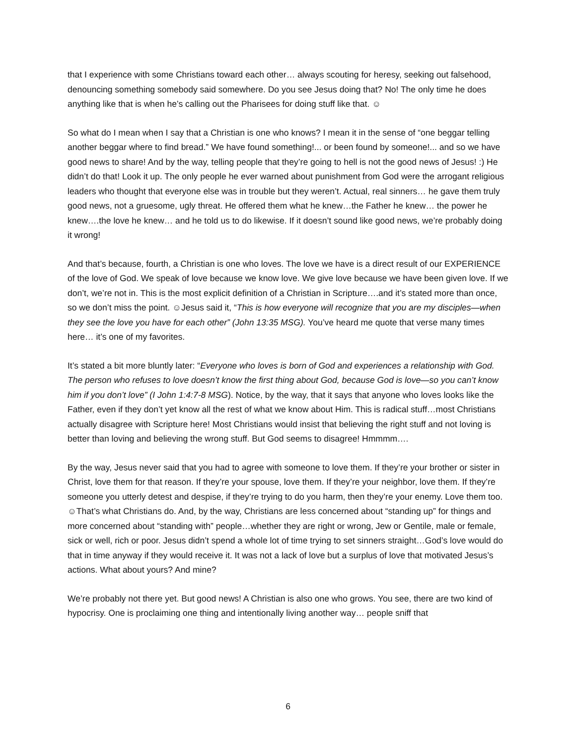that I experience with some Christians toward each other… always scouting for heresy, seeking out falsehood, denouncing something somebody said somewhere. Do you see Jesus doing that? No! The only time he does anything like that is when he’s calling out the Pharisees for doing stuff like that. ☺
So what do I mean when I say that a Christian is one who knows? I mean it in the sense of “one beggar telling another beggar where to find bread.” We have found something!... or been found by someone!... and so we have good news to share! And by the way, telling people that they’re going to hell is not the good news of Jesus! :) He didn’t do that! Look it up. The only people he ever warned about punishment from God were the arrogant religious leaders who thought that everyone else was in trouble but they weren’t. Actual, real sinners… he gave them truly good news, not a gruesome, ugly threat. He offered them what he knew…the Father he knew… the power he knew….the love he knew… and he told us to do likewise. If it doesn’t sound like good news, we’re probably doing it wrong!
And that’s because, fourth, a Christian is one who loves. The love we have is a direct result of our EXPERIENCE of the love of God. We speak of love because we know love. We give love because we have been given love. If we don’t, we’re not in. This is the most explicit definition of a Christian in Scripture….and it’s stated more than once, so we don’t miss the point. ☺Jesus said it, “This is how everyone will recognize that you are my disciples—when they see the love you have for each other” (John 13:35 MSG). You’ve heard me quote that verse many times here… it’s one of my favorites.
It’s stated a bit more bluntly later: “Everyone who loves is born of God and experiences a relationship with God. The person who refuses to love doesn’t know the first thing about God, because God is love—so you can’t know him if you don’t love” (I John 1:4:7-8 MSG). Notice, by the way, that it says that anyone who loves looks like the Father, even if they don’t yet know all the rest of what we know about Him. This is radical stuff…most Christians actually disagree with Scripture here! Most Christians would insist that believing the right stuff and not loving is better than loving and believing the wrong stuff. But God seems to disagree! Hmmmm….
By the way, Jesus never said that you had to agree with someone to love them. If they’re your brother or sister in Christ, love them for that reason. If they’re your spouse, love them. If they’re your neighbor, love them. If they’re someone you utterly detest and despise, if they’re trying to do you harm, then they’re your enemy. Love them too. ☺That’s what Christians do. And, by the way, Christians are less concerned about “standing up” for things and more concerned about “standing with” people…whether they are right or wrong, Jew or Gentile, male or female, sick or well, rich or poor. Jesus didn’t spend a whole lot of time trying to set sinners straight…God’s love would do that in time anyway if they would receive it. It was not a lack of love but a surplus of love that motivated Jesus’s actions. What about yours? And mine?
We’re probably not there yet. But good news! A Christian is also one who grows. You see, there are two kind of hypocrisy. One is proclaiming one thing and intentionally living another way… people sniff that
6